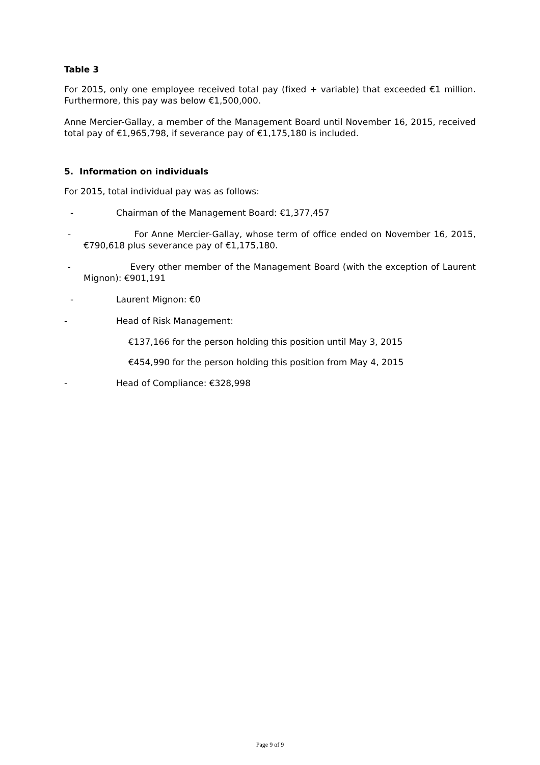Table 3
For 2015, only one employee received total pay (fixed + variable) that exceeded €1 million. Furthermore, this pay was below €1,500,000.
Anne Mercier-Gallay, a member of the Management Board until November 16, 2015, received total pay of €1,965,798, if severance pay of €1,175,180 is included.
5. Information on individuals
For 2015, total individual pay was as follows:
- Chairman of the Management Board: €1,377,457
- For Anne Mercier-Gallay, whose term of office ended on November 16, 2015, €790,618 plus severance pay of €1,175,180.
- Every other member of the Management Board (with the exception of Laurent Mignon): €901,191
- Laurent Mignon: €0
- Head of Risk Management:
€137,166 for the person holding this position until May 3, 2015
€454,990 for the person holding this position from May 4, 2015
- Head of Compliance: €328,998
Page 9 of 9